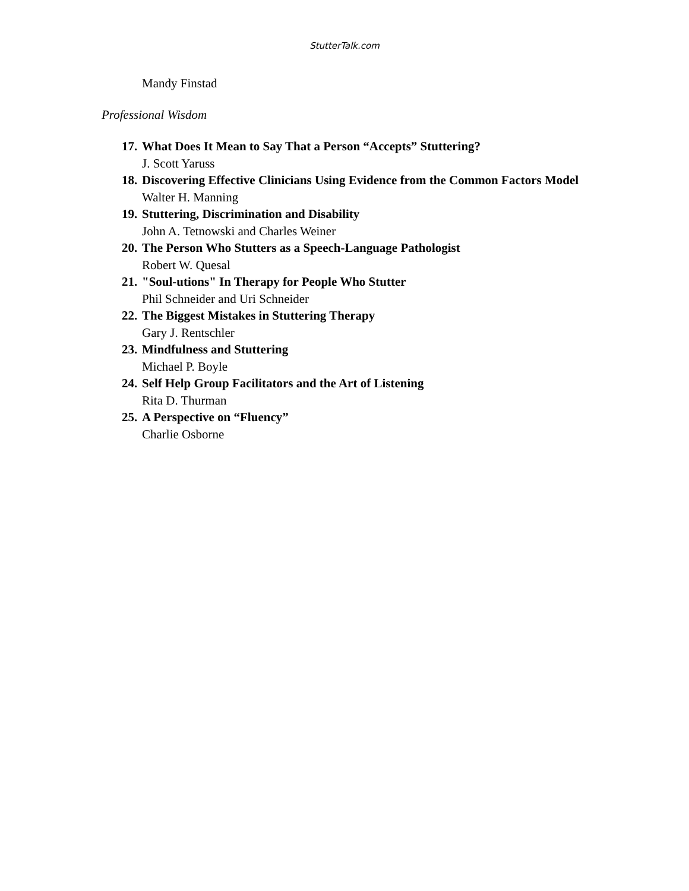StutterTalk.com
Mandy Finstad
Professional Wisdom
17. What Does It Mean to Say That a Person “Accepts” Stuttering?
J. Scott Yaruss
18. Discovering Effective Clinicians Using Evidence from the Common Factors Model
Walter H. Manning
19. Stuttering, Discrimination and Disability
John A. Tetnowski and Charles Weiner
20. The Person Who Stutters as a Speech-Language Pathologist
Robert W. Quesal
21. "Soul-utions" In Therapy for People Who Stutter
Phil Schneider and Uri Schneider
22. The Biggest Mistakes in Stuttering Therapy
Gary J. Rentschler
23. Mindfulness and Stuttering
Michael P. Boyle
24. Self Help Group Facilitators and the Art of Listening
Rita D. Thurman
25. A Perspective on “Fluency”
Charlie Osborne